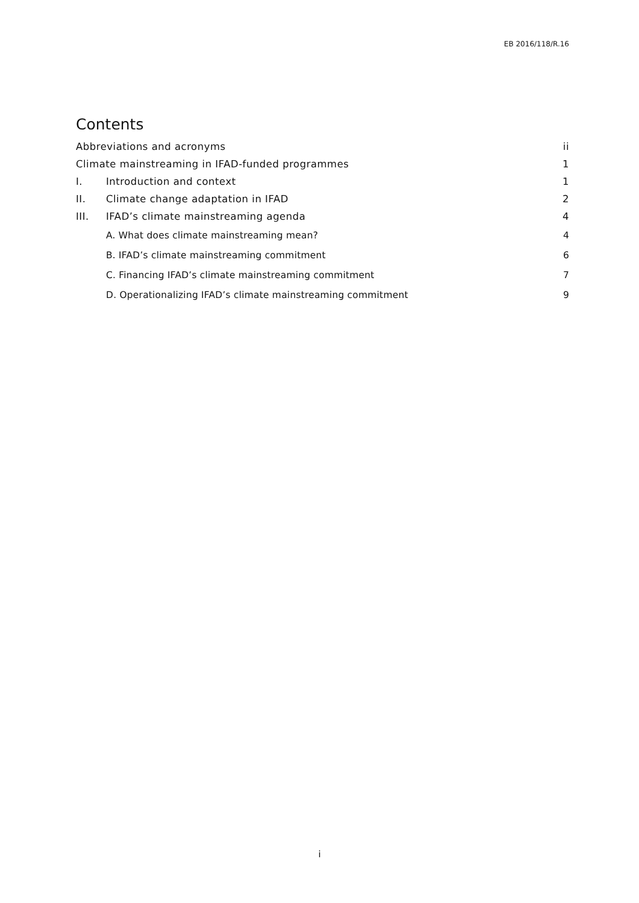EB 2016/118/R.16
Contents
Abbreviations and acronyms ii
Climate mainstreaming in IFAD-funded programmes 1
I. Introduction and context 1
II. Climate change adaptation in IFAD 2
III. IFAD’s climate mainstreaming agenda 4
A. What does climate mainstreaming mean? 4
B. IFAD’s climate mainstreaming commitment 6
C. Financing IFAD’s climate mainstreaming commitment 7
D. Operationalizing IFAD’s climate mainstreaming commitment 9
i